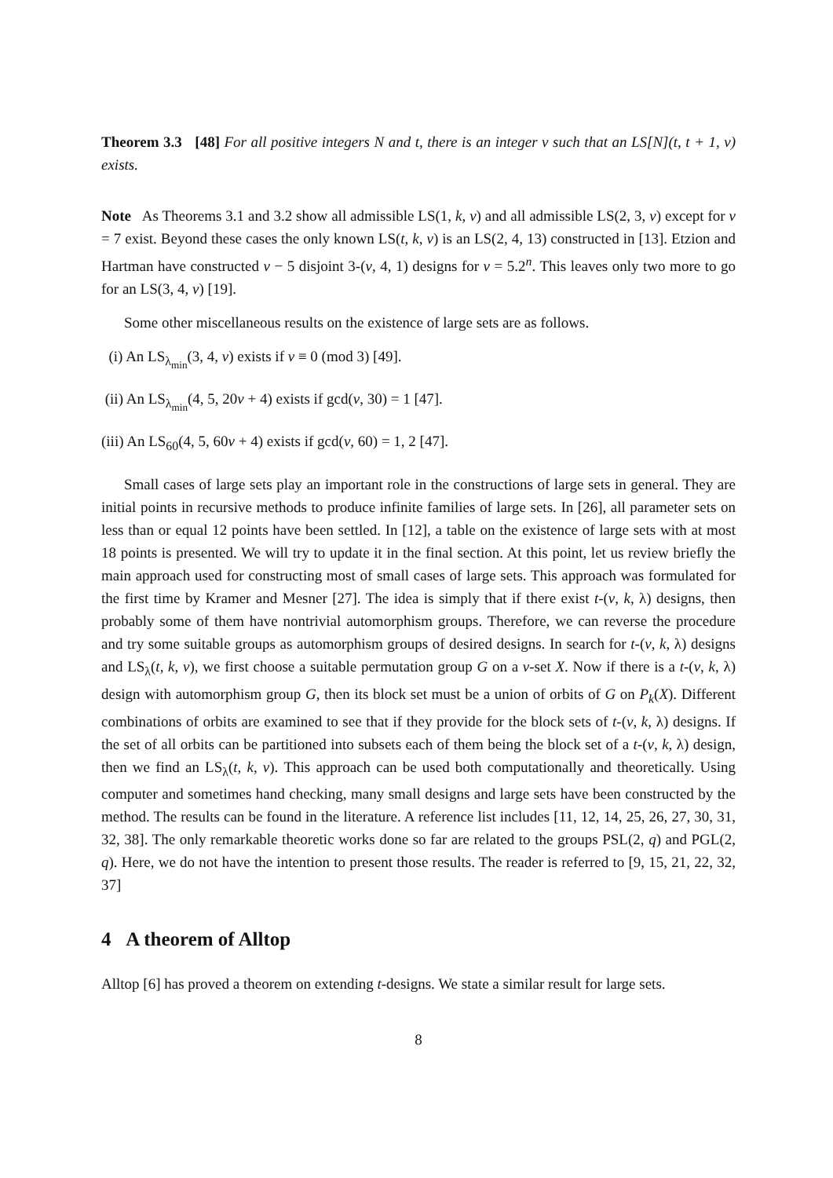Theorem 3.3 [48] For all positive integers N and t, there is an integer v such that an LS[N](t, t + 1, v) exists.
Note As Theorems 3.1 and 3.2 show all admissible LS(1, k, v) and all admissible LS(2, 3, v) except for v = 7 exist. Beyond these cases the only known LS(t, k, v) is an LS(2, 4, 13) constructed in [13]. Etzion and Hartman have constructed v − 5 disjoint 3-(v, 4, 1) designs for v = 5.2<sup>n</sup>. This leaves only two more to go for an LS(3, 4, v) [19].
Some other miscellaneous results on the existence of large sets are as follows.
(i) An LS<sub>λ<sub>min</sub></sub>(3, 4, v) exists if v ≡ 0 (mod 3) [49].
(ii) An LS<sub>λ<sub>min</sub></sub>(4, 5, 20v + 4) exists if gcd(v, 30) = 1 [47].
(iii) An LS<sub>60</sub>(4, 5, 60v + 4) exists if gcd(v, 60) = 1, 2 [47].
Small cases of large sets play an important role in the constructions of large sets in general. They are initial points in recursive methods to produce infinite families of large sets. In [26], all parameter sets on less than or equal 12 points have been settled. In [12], a table on the existence of large sets with at most 18 points is presented. We will try to update it in the final section. At this point, let us review briefly the main approach used for constructing most of small cases of large sets. This approach was formulated for the first time by Kramer and Mesner [27]. The idea is simply that if there exist t-(v, k, λ) designs, then probably some of them have nontrivial automorphism groups. Therefore, we can reverse the procedure and try some suitable groups as automorphism groups of desired designs. In search for t-(v, k, λ) designs and LS<sub>λ</sub>(t, k, v), we first choose a suitable permutation group G on a v-set X. Now if there is a t-(v, k, λ) design with automorphism group G, then its block set must be a union of orbits of G on P<sub>k</sub>(X). Different combinations of orbits are examined to see that if they provide for the block sets of t-(v, k, λ) designs. If the set of all orbits can be partitioned into subsets each of them being the block set of a t-(v, k, λ) design, then we find an LS<sub>λ</sub>(t, k, v). This approach can be used both computationally and theoretically. Using computer and sometimes hand checking, many small designs and large sets have been constructed by the method. The results can be found in the literature. A reference list includes [11, 12, 14, 25, 26, 27, 30, 31, 32, 38]. The only remarkable theoretic works done so far are related to the groups PSL(2, q) and PGL(2, q). Here, we do not have the intention to present those results. The reader is referred to [9, 15, 21, 22, 32, 37]
4 A theorem of Alltop
Alltop [6] has proved a theorem on extending t-designs. We state a similar result for large sets.
8